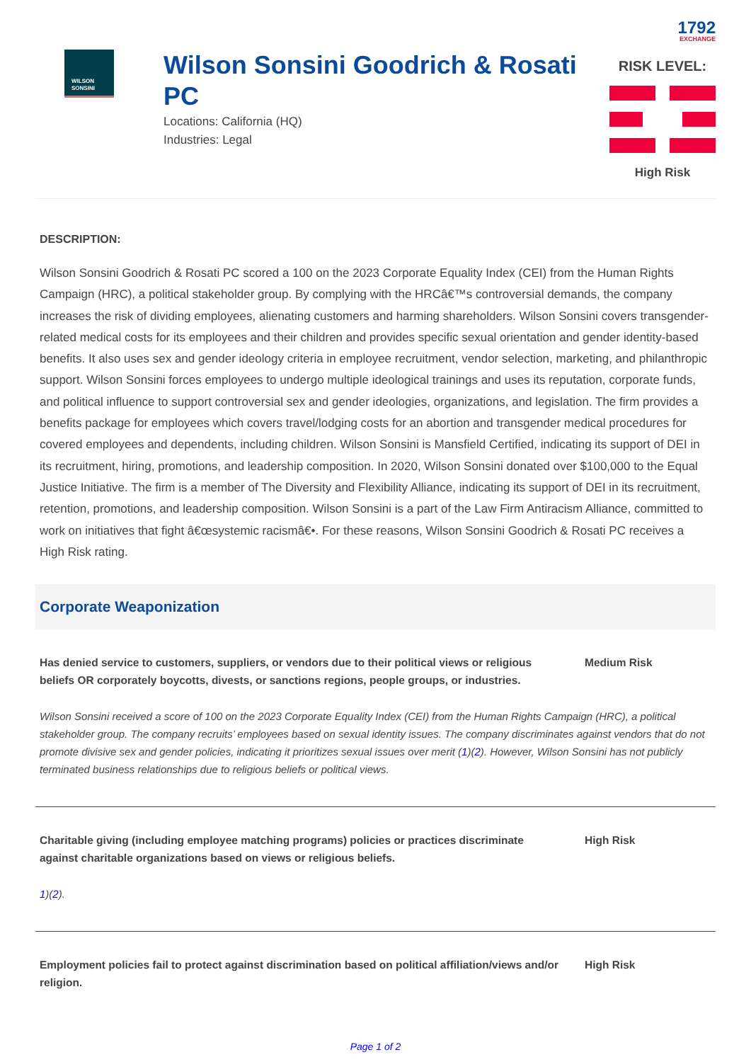1792
EXCHANGE
WILSON
SONSINI
Wilson Sonsini Goodrich & Rosati PC
Locations: California (HQ)
Industries: Legal
RISK LEVEL:
High Risk
DESCRIPTION:
Wilson Sonsini Goodrich & Rosati PC scored a 100 on the 2023 Corporate Equality Index (CEI) from the Human Rights Campaign (HRC), a political stakeholder group. By complying with the HRCâ€™s controversial demands, the company increases the risk of dividing employees, alienating customers and harming shareholders. Wilson Sonsini covers transgender-related medical costs for its employees and their children and provides specific sexual orientation and gender identity-based benefits. It also uses sex and gender ideology criteria in employee recruitment, vendor selection, marketing, and philanthropic support. Wilson Sonsini forces employees to undergo multiple ideological trainings and uses its reputation, corporate funds, and political influence to support controversial sex and gender ideologies, organizations, and legislation. The firm provides a benefits package for employees which covers travel/lodging costs for an abortion and transgender medical procedures for covered employees and dependents, including children. Wilson Sonsini is Mansfield Certified, indicating its support of DEI in its recruitment, hiring, promotions, and leadership composition. In 2020, Wilson Sonsini donated over $100,000 to the Equal Justice Initiative. The firm is a member of The Diversity and Flexibility Alliance, indicating its support of DEI in its recruitment, retention, promotions, and leadership composition. Wilson Sonsini is a part of the Law Firm Antiracism Alliance, committed to work on initiatives that fight â€œsystemic racismâ€•. For these reasons, Wilson Sonsini Goodrich & Rosati PC receives a High Risk rating.
Corporate Weaponization
Has denied service to customers, suppliers, or vendors due to their political views or religious beliefs OR corporately boycotts, divests, or sanctions regions, people groups, or industries.
Medium Risk
Wilson Sonsini received a score of 100 on the 2023 Corporate Equality Index (CEI) from the Human Rights Campaign (HRC), a political stakeholder group. The company recruits’ employees based on sexual identity issues. The company discriminates against vendors that do not promote divisive sex and gender policies, indicating it prioritizes sexual issues over merit (1)(2). However, Wilson Sonsini has not publicly terminated business relationships due to religious beliefs or political views.
Charitable giving (including employee matching programs) policies or practices discriminate against charitable organizations based on views or religious beliefs.
High Risk
1)(2).
Employment policies fail to protect against discrimination based on political affiliation/views and/or religion.
High Risk
Page 1 of 2